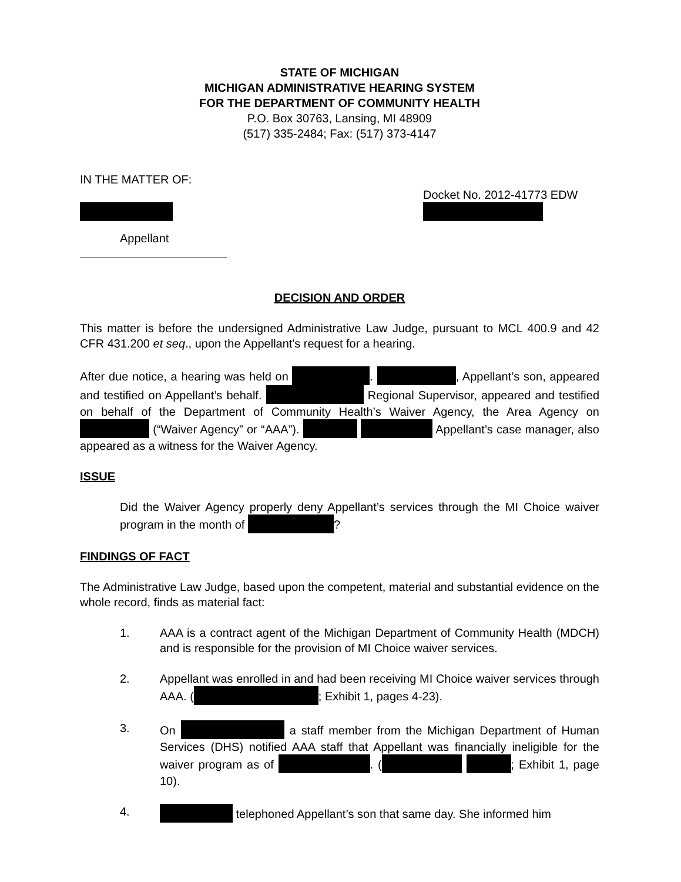STATE OF MICHIGAN
MICHIGAN ADMINISTRATIVE HEARING SYSTEM
FOR THE DEPARTMENT OF COMMUNITY HEALTH
P.O. Box 30763, Lansing, MI 48909
(517) 335-2484; Fax: (517) 373-4147
IN THE MATTER OF:
Docket No. 2012-41773 EDW
Appellant
DECISION AND ORDER
This matter is before the undersigned Administrative Law Judge, pursuant to MCL 400.9 and 42 CFR 431.200 et seq., upon the Appellant's request for a hearing.
After due notice, a hearing was held on . , Appellant’s son, appeared and testified on Appellant’s behalf. Regional Supervisor, appeared and testified on behalf of the Department of Community Health’s Waiver Agency, the Area Agency on (“Waiver Agency” or “AAA”). Appellant’s case manager, also appeared as a witness for the Waiver Agency.
ISSUE
Did the Waiver Agency properly deny Appellant’s services through the MI Choice waiver program in the month of ?
FINDINGS OF FACT
The Administrative Law Judge, based upon the competent, material and substantial evidence on the whole record, finds as material fact:
1. AAA is a contract agent of the Michigan Department of Community Health (MDCH) and is responsible for the provision of MI Choice waiver services.
2. Appellant was enrolled in and had been receiving MI Choice waiver services through AAA. ( ; Exhibit 1, pages 4-23).
3. On a staff member from the Michigan Department of Human Services (DHS) notified AAA staff that Appellant was financially ineligible for the waiver program as of . ( ; Exhibit 1, page 10).
4. telephoned Appellant’s son that same day. She informed him